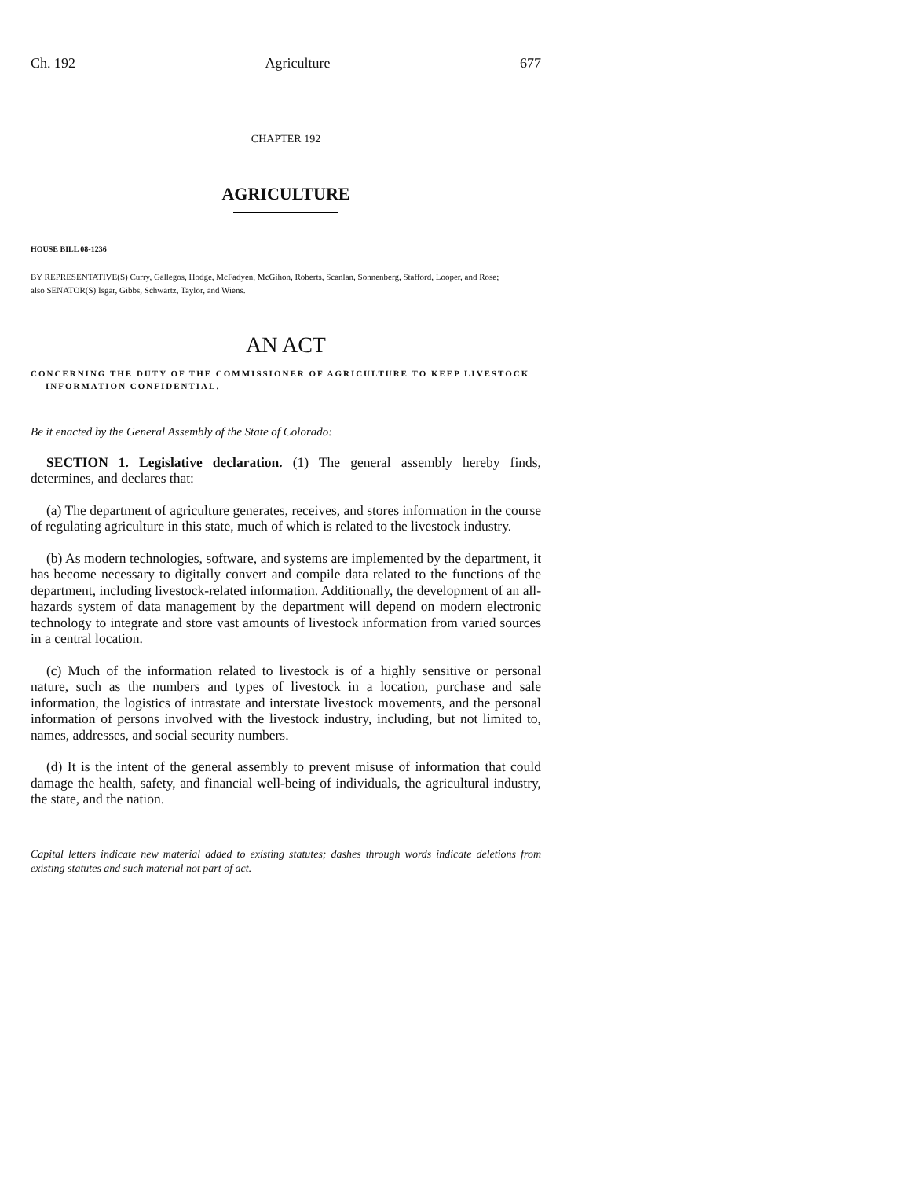Ch. 192 Agriculture 677
CHAPTER 192
AGRICULTURE
HOUSE BILL 08-1236
BY REPRESENTATIVE(S) Curry, Gallegos, Hodge, McFadyen, McGihon, Roberts, Scanlan, Sonnenberg, Stafford, Looper, and Rose;
also SENATOR(S) Isgar, Gibbs, Schwartz, Taylor, and Wiens.
AN ACT
CONCERNING THE DUTY OF THE COMMISSIONER OF AGRICULTURE TO KEEP LIVESTOCK
INFORMATION CONFIDENTIAL.
Be it enacted by the General Assembly of the State of Colorado:
SECTION 1. Legislative declaration. (1) The general assembly hereby finds, determines, and declares that:
(a) The department of agriculture generates, receives, and stores information in the course of regulating agriculture in this state, much of which is related to the livestock industry.
(b) As modern technologies, software, and systems are implemented by the department, it has become necessary to digitally convert and compile data related to the functions of the department, including livestock-related information. Additionally, the development of an all-hazards system of data management by the department will depend on modern electronic technology to integrate and store vast amounts of livestock information from varied sources in a central location.
(c) Much of the information related to livestock is of a highly sensitive or personal nature, such as the numbers and types of livestock in a location, purchase and sale information, the logistics of intrastate and interstate livestock movements, and the personal information of persons involved with the livestock industry, including, but not limited to, names, addresses, and social security numbers.
(d) It is the intent of the general assembly to prevent misuse of information that could damage the health, safety, and financial well-being of individuals, the agricultural industry, the state, and the nation.
Capital letters indicate new material added to existing statutes; dashes through words indicate deletions from existing statutes and such material not part of act.